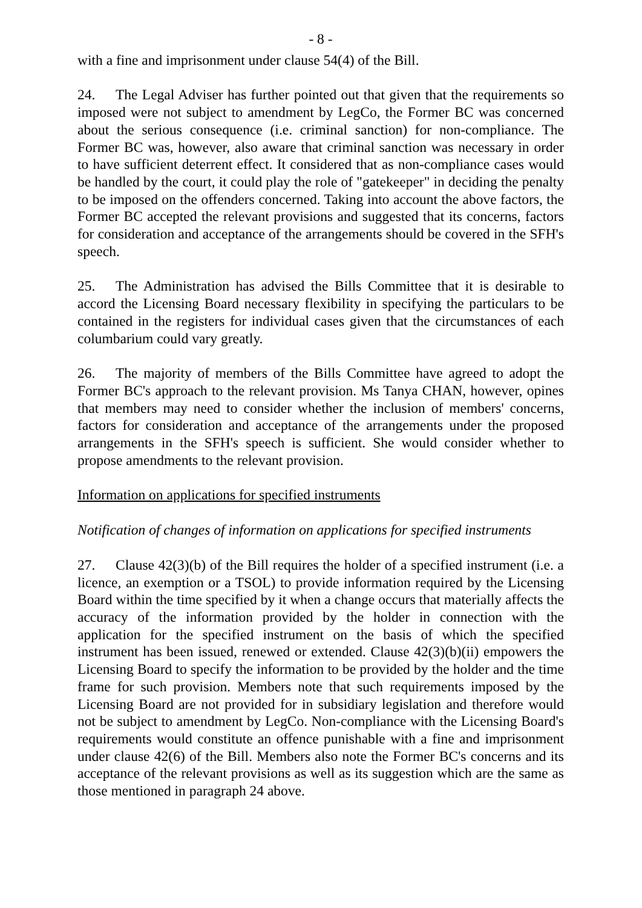- 8 -
with a fine and imprisonment under clause 54(4) of the Bill.
24. The Legal Adviser has further pointed out that given that the requirements so imposed were not subject to amendment by LegCo, the Former BC was concerned about the serious consequence (i.e. criminal sanction) for non-compliance. The Former BC was, however, also aware that criminal sanction was necessary in order to have sufficient deterrent effect. It considered that as non-compliance cases would be handled by the court, it could play the role of "gatekeeper" in deciding the penalty to be imposed on the offenders concerned. Taking into account the above factors, the Former BC accepted the relevant provisions and suggested that its concerns, factors for consideration and acceptance of the arrangements should be covered in the SFH's speech.
25. The Administration has advised the Bills Committee that it is desirable to accord the Licensing Board necessary flexibility in specifying the particulars to be contained in the registers for individual cases given that the circumstances of each columbarium could vary greatly.
26. The majority of members of the Bills Committee have agreed to adopt the Former BC's approach to the relevant provision. Ms Tanya CHAN, however, opines that members may need to consider whether the inclusion of members' concerns, factors for consideration and acceptance of the arrangements under the proposed arrangements in the SFH's speech is sufficient. She would consider whether to propose amendments to the relevant provision.
Information on applications for specified instruments
Notification of changes of information on applications for specified instruments
27. Clause 42(3)(b) of the Bill requires the holder of a specified instrument (i.e. a licence, an exemption or a TSOL) to provide information required by the Licensing Board within the time specified by it when a change occurs that materially affects the accuracy of the information provided by the holder in connection with the application for the specified instrument on the basis of which the specified instrument has been issued, renewed or extended. Clause 42(3)(b)(ii) empowers the Licensing Board to specify the information to be provided by the holder and the time frame for such provision. Members note that such requirements imposed by the Licensing Board are not provided for in subsidiary legislation and therefore would not be subject to amendment by LegCo. Non-compliance with the Licensing Board's requirements would constitute an offence punishable with a fine and imprisonment under clause 42(6) of the Bill. Members also note the Former BC's concerns and its acceptance of the relevant provisions as well as its suggestion which are the same as those mentioned in paragraph 24 above.